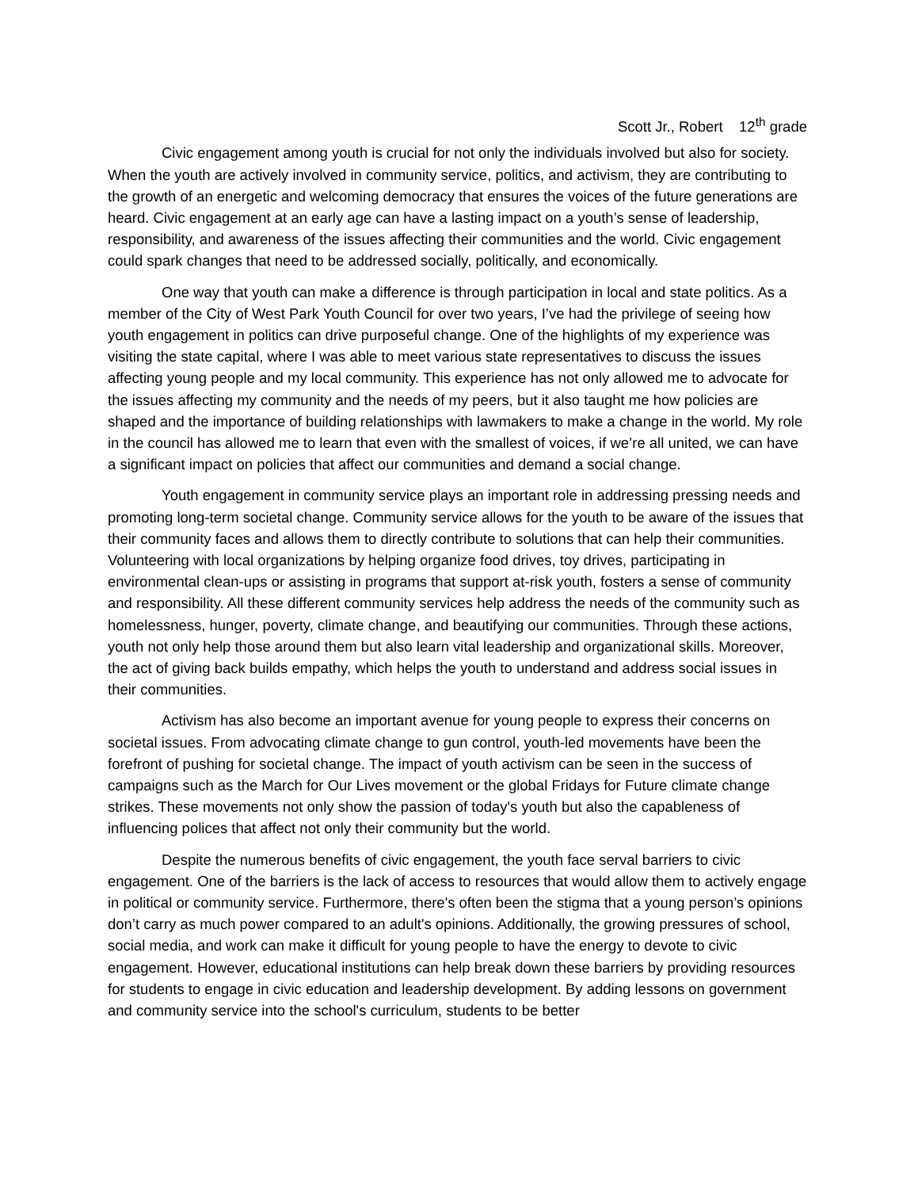Scott Jr., Robert 12<sup>th</sup> grade
Civic engagement among youth is crucial for not only the individuals involved but also for society. When the youth are actively involved in community service, politics, and activism, they are contributing to the growth of an energetic and welcoming democracy that ensures the voices of the future generations are heard. Civic engagement at an early age can have a lasting impact on a youth’s sense of leadership, responsibility, and awareness of the issues affecting their communities and the world. Civic engagement could spark changes that need to be addressed socially, politically, and economically.
One way that youth can make a difference is through participation in local and state politics. As a member of the City of West Park Youth Council for over two years, I’ve had the privilege of seeing how youth engagement in politics can drive purposeful change. One of the highlights of my experience was visiting the state capital, where I was able to meet various state representatives to discuss the issues affecting young people and my local community. This experience has not only allowed me to advocate for the issues affecting my community and the needs of my peers, but it also taught me how policies are shaped and the importance of building relationships with lawmakers to make a change in the world. My role in the council has allowed me to learn that even with the smallest of voices, if we’re all united, we can have a significant impact on policies that affect our communities and demand a social change.
Youth engagement in community service plays an important role in addressing pressing needs and promoting long-term societal change. Community service allows for the youth to be aware of the issues that their community faces and allows them to directly contribute to solutions that can help their communities. Volunteering with local organizations by helping organize food drives, toy drives, participating in environmental clean-ups or assisting in programs that support at-risk youth, fosters a sense of community and responsibility. All these different community services help address the needs of the community such as homelessness, hunger, poverty, climate change, and beautifying our communities. Through these actions, youth not only help those around them but also learn vital leadership and organizational skills. Moreover, the act of giving back builds empathy, which helps the youth to understand and address social issues in their communities.
Activism has also become an important avenue for young people to express their concerns on societal issues. From advocating climate change to gun control, youth-led movements have been the forefront of pushing for societal change. The impact of youth activism can be seen in the success of campaigns such as the March for Our Lives movement or the global Fridays for Future climate change strikes. These movements not only show the passion of today's youth but also the capableness of influencing polices that affect not only their community but the world.
Despite the numerous benefits of civic engagement, the youth face serval barriers to civic engagement. One of the barriers is the lack of access to resources that would allow them to actively engage in political or community service. Furthermore, there's often been the stigma that a young person’s opinions don’t carry as much power compared to an adult's opinions. Additionally, the growing pressures of school, social media, and work can make it difficult for young people to have the energy to devote to civic engagement. However, educational institutions can help break down these barriers by providing resources for students to engage in civic education and leadership development. By adding lessons on government and community service into the school's curriculum, students to be better